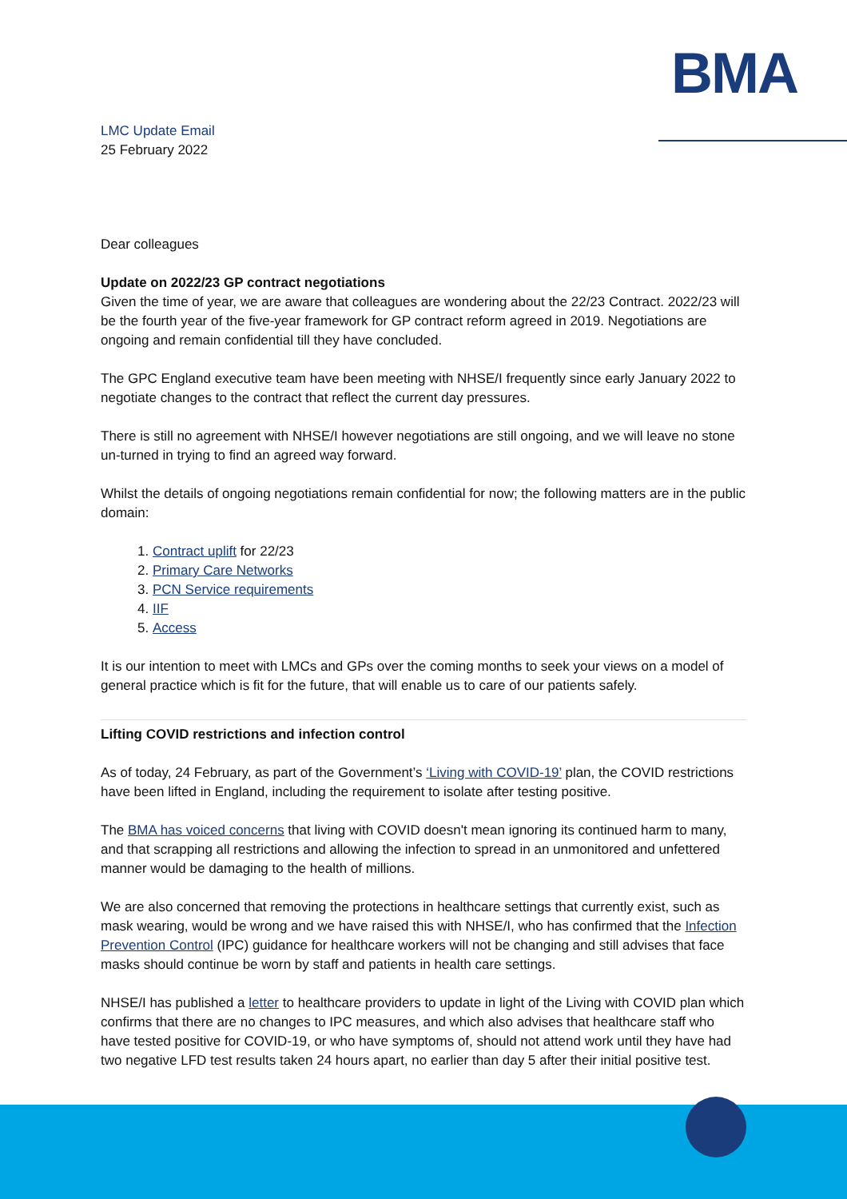BMA
LMC Update Email
25 February 2022
Dear colleagues
Update on 2022/23 GP contract negotiations
Given the time of year, we are aware that colleagues are wondering about the 22/23 Contract. 2022/23 will be the fourth year of the five-year framework for GP contract reform agreed in 2019. Negotiations are ongoing and remain confidential till they have concluded.
The GPC England executive team have been meeting with NHSE/I frequently since early January 2022 to negotiate changes to the contract that reflect the current day pressures.
There is still no agreement with NHSE/I however negotiations are still ongoing, and we will leave no stone un-turned in trying to find an agreed way forward.
Whilst the details of ongoing negotiations remain confidential for now; the following matters are in the public domain:
1. Contract uplift for 22/23
2. Primary Care Networks
3. PCN Service requirements
4. IIF
5. Access
It is our intention to meet with LMCs and GPs over the coming months to seek your views on a model of general practice which is fit for the future, that will enable us to care of our patients safely.
Lifting COVID restrictions and infection control
As of today, 24 February, as part of the Government’s ‘Living with COVID-19’ plan, the COVID restrictions have been lifted in England, including the requirement to isolate after testing positive.
The BMA has voiced concerns that living with COVID doesn't mean ignoring its continued harm to many, and that scrapping all restrictions and allowing the infection to spread in an unmonitored and unfettered manner would be damaging to the health of millions.
We are also concerned that removing the protections in healthcare settings that currently exist, such as mask wearing, would be wrong and we have raised this with NHSE/I, who has confirmed that the Infection Prevention Control (IPC) guidance for healthcare workers will not be changing and still advises that face masks should continue be worn by staff and patients in health care settings.
NHSE/I has published a letter to healthcare providers to update in light of the Living with COVID plan which confirms that there are no changes to IPC measures, and which also advises that healthcare staff who have tested positive for COVID-19, or who have symptoms of, should not attend work until they have had two negative LFD test results taken 24 hours apart, no earlier than day 5 after their initial positive test.